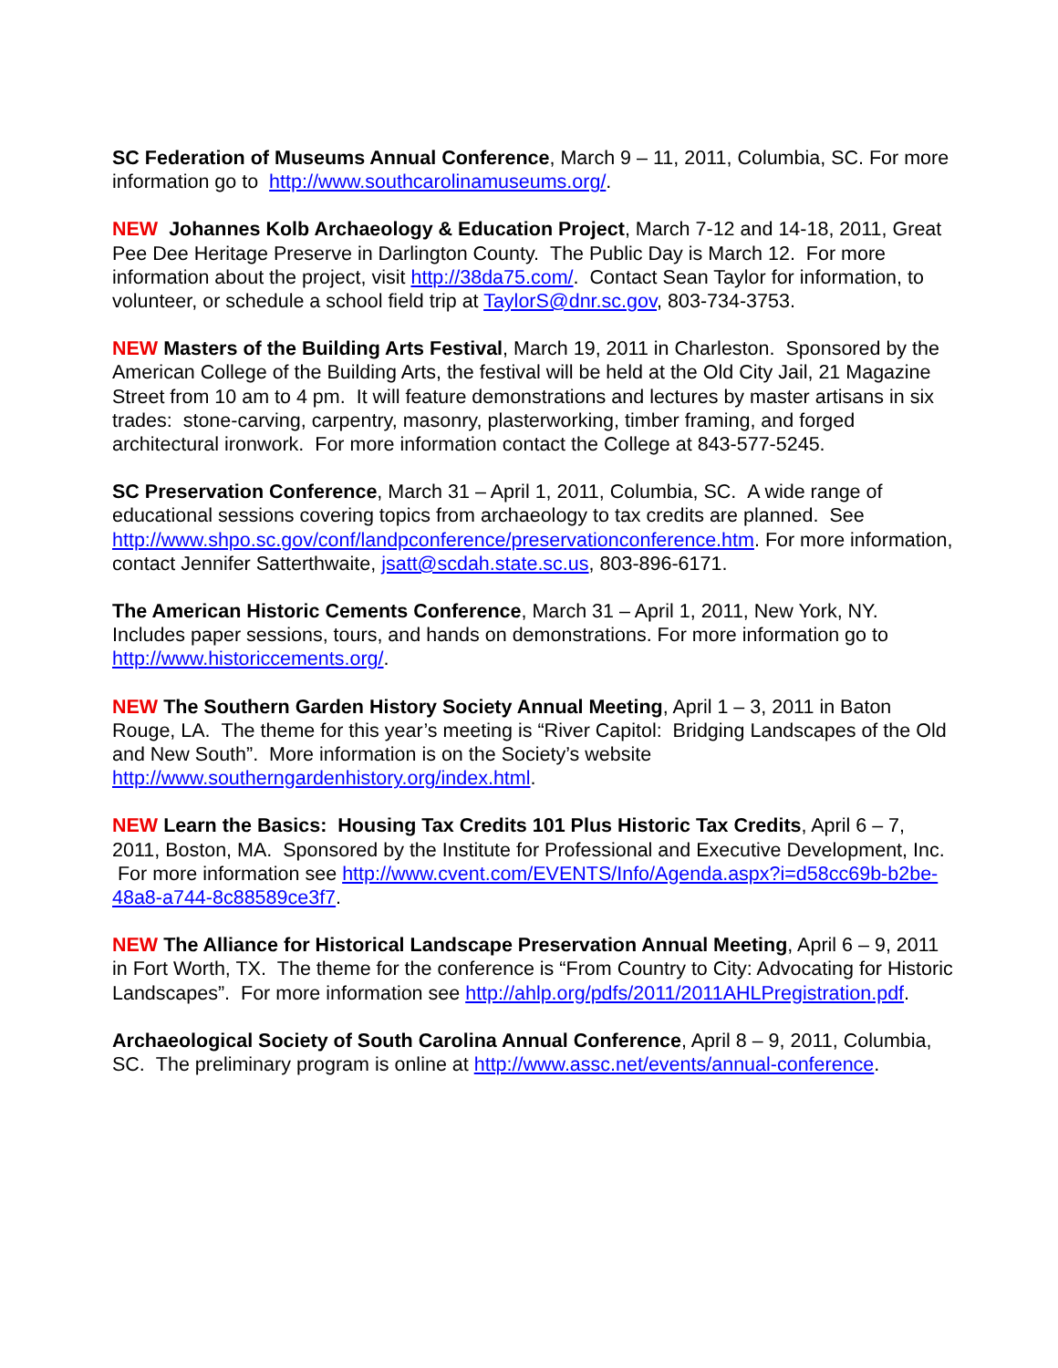SC Federation of Museums Annual Conference, March 9 – 11, 2011, Columbia, SC. For more information go to http://www.southcarolinamuseums.org/.
NEW Johannes Kolb Archaeology & Education Project, March 7-12 and 14-18, 2011, Great Pee Dee Heritage Preserve in Darlington County. The Public Day is March 12. For more information about the project, visit http://38da75.com/. Contact Sean Taylor for information, to volunteer, or schedule a school field trip at TaylorS@dnr.sc.gov, 803-734-3753.
NEW Masters of the Building Arts Festival, March 19, 2011 in Charleston. Sponsored by the American College of the Building Arts, the festival will be held at the Old City Jail, 21 Magazine Street from 10 am to 4 pm. It will feature demonstrations and lectures by master artisans in six trades: stone-carving, carpentry, masonry, plasterworking, timber framing, and forged architectural ironwork. For more information contact the College at 843-577-5245.
SC Preservation Conference, March 31 – April 1, 2011, Columbia, SC. A wide range of educational sessions covering topics from archaeology to tax credits are planned. See http://www.shpo.sc.gov/conf/landpconference/preservationconference.htm. For more information, contact Jennifer Satterthwaite, jsatt@scdah.state.sc.us, 803-896-6171.
The American Historic Cements Conference, March 31 – April 1, 2011, New York, NY. Includes paper sessions, tours, and hands on demonstrations. For more information go to http://www.historiccements.org/.
NEW The Southern Garden History Society Annual Meeting, April 1 – 3, 2011 in Baton Rouge, LA. The theme for this year’s meeting is “River Capitol: Bridging Landscapes of the Old and New South”. More information is on the Society’s website http://www.southerngardenhistory.org/index.html.
NEW Learn the Basics: Housing Tax Credits 101 Plus Historic Tax Credits, April 6 – 7, 2011, Boston, MA. Sponsored by the Institute for Professional and Executive Development, Inc. For more information see http://www.cvent.com/EVENTS/Info/Agenda.aspx?i=d58cc69b-b2be-48a8-a744-8c88589ce3f7.
NEW The Alliance for Historical Landscape Preservation Annual Meeting, April 6 – 9, 2011 in Fort Worth, TX. The theme for the conference is “From Country to City: Advocating for Historic Landscapes”. For more information see http://ahlp.org/pdfs/2011/2011AHLPregistration.pdf.
Archaeological Society of South Carolina Annual Conference, April 8 – 9, 2011, Columbia, SC. The preliminary program is online at http://www.assc.net/events/annual-conference.